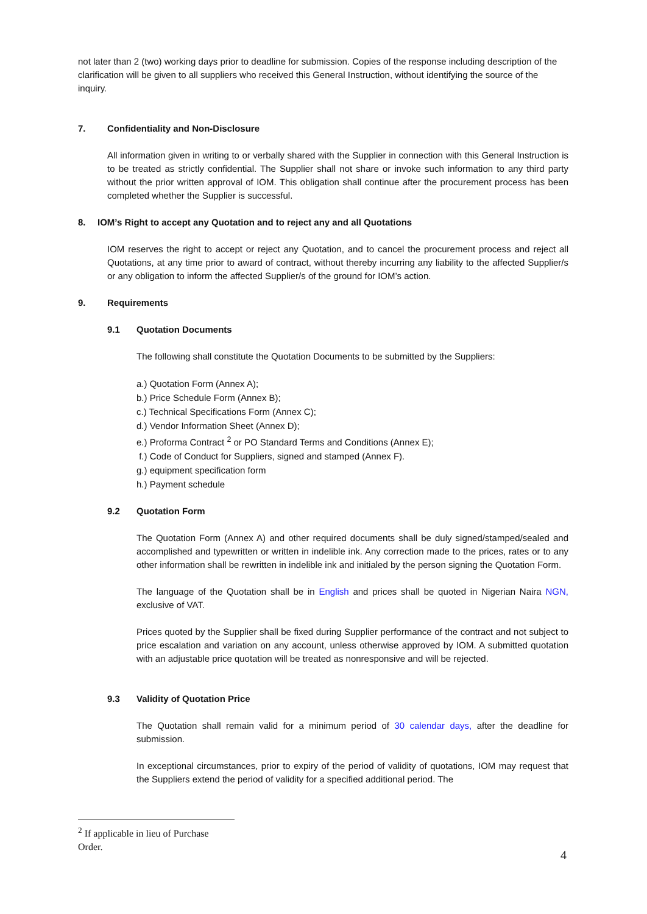not later than 2 (two) working days prior to deadline for submission. Copies of the response including description of the clarification will be given to all suppliers who received this General Instruction, without identifying the source of the inquiry.
7. Confidentiality and Non-Disclosure
All information given in writing to or verbally shared with the Supplier in connection with this General Instruction is to be treated as strictly confidential. The Supplier shall not share or invoke such information to any third party without the prior written approval of IOM. This obligation shall continue after the procurement process has been completed whether the Supplier is successful.
8. IOM’s Right to accept any Quotation and to reject any and all Quotations
IOM reserves the right to accept or reject any Quotation, and to cancel the procurement process and reject all Quotations, at any time prior to award of contract, without thereby incurring any liability to the affected Supplier/s or any obligation to inform the affected Supplier/s of the ground for IOM’s action.
9. Requirements
9.1 Quotation Documents
The following shall constitute the Quotation Documents to be submitted by the Suppliers:
a.) Quotation Form (Annex A);
b.) Price Schedule Form (Annex B);
c.) Technical Specifications Form (Annex C);
d.) Vendor Information Sheet (Annex D);
e.) Proforma Contract <sup>2</sup> or PO Standard Terms and Conditions (Annex E);
f.) Code of Conduct for Suppliers, signed and stamped (Annex F).
g.) equipment specification form
h.) Payment schedule
9.2 Quotation Form
The Quotation Form (Annex A) and other required documents shall be duly signed/stamped/sealed and accomplished and typewritten or written in indelible ink. Any correction made to the prices, rates or to any other information shall be rewritten in indelible ink and initialed by the person signing the Quotation Form.
The language of the Quotation shall be in English and prices shall be quoted in Nigerian Naira NGN, exclusive of VAT.
Prices quoted by the Supplier shall be fixed during Supplier performance of the contract and not subject to price escalation and variation on any account, unless otherwise approved by IOM. A submitted quotation with an adjustable price quotation will be treated as nonresponsive and will be rejected.
9.3 Validity of Quotation Price
The Quotation shall remain valid for a minimum period of 30 calendar days, after the deadline for submission.
In exceptional circumstances, prior to expiry of the period of validity of quotations, IOM may request that the Suppliers extend the period of validity for a specified additional period. The
<sup>2</sup> If applicable in lieu of Purchase Order.
4